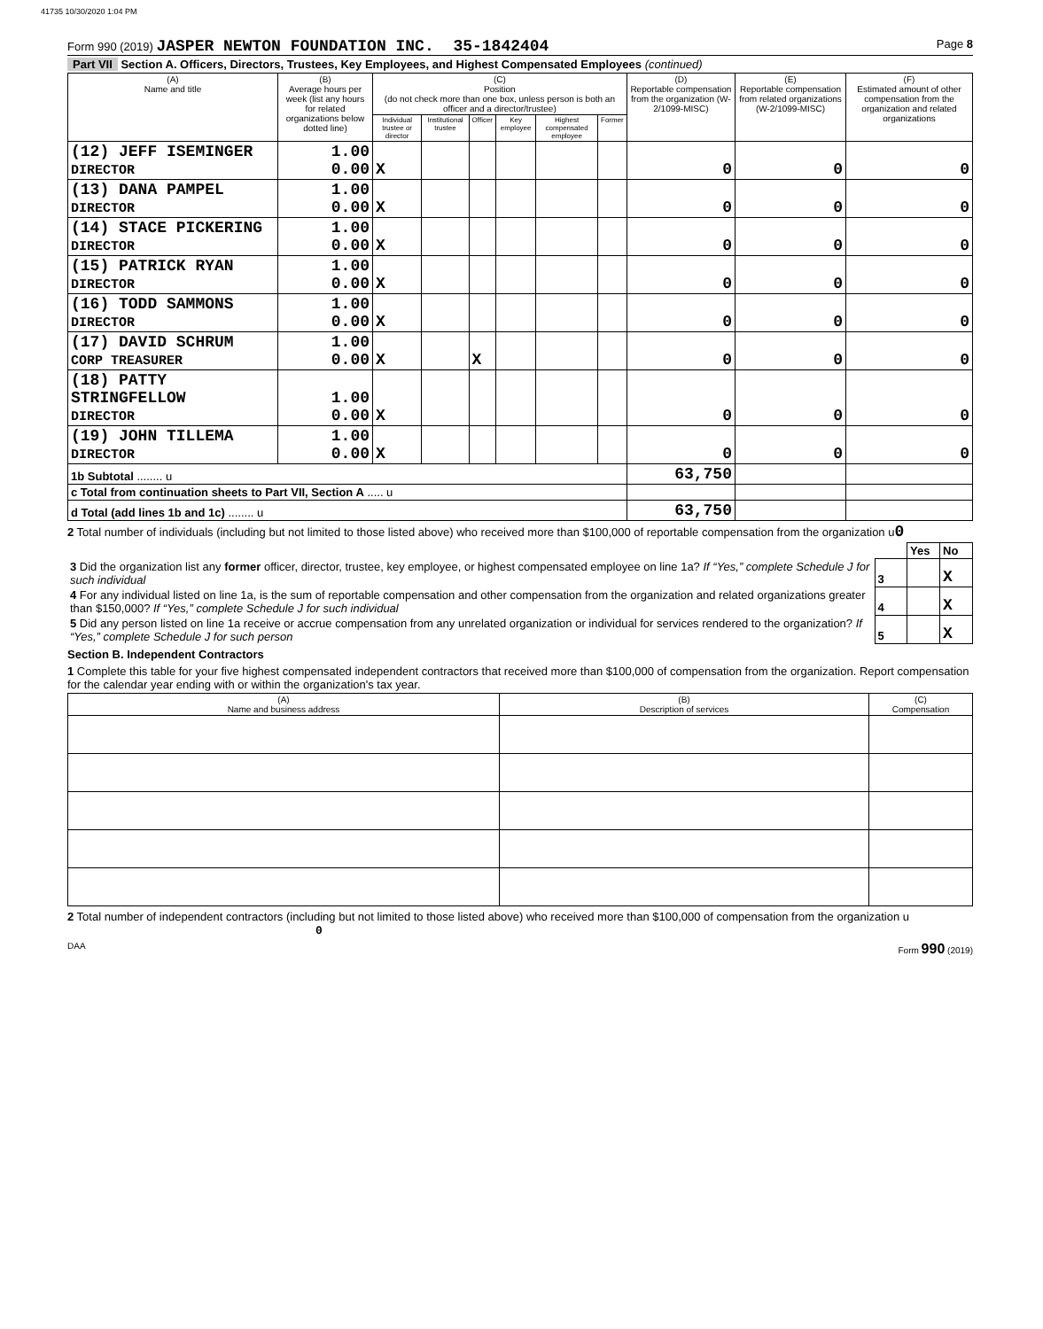41735 10/30/2020 1:04 PM
Form 990 (2019) JASPER NEWTON FOUNDATION INC. 35-1842404 Page 8
Part VII Section A. Officers, Directors, Trustees, Key Employees, and Highest Compensated Employees (continued)
| (A) Name and title | (B) Average hours per week (list any hours for related organizations below dotted line) | (C) Position (do not check more than one box, unless person is both an officer and a director/trustee) | | | | | | (D) Reportable compensation from the organization (W-2/1099-MISC) | (E) Reportable compensation from related organizations (W-2/1099-MISC) | (F) Estimated amount of other compensation from the organization and related organizations |
| --- | --- | --- | --- | --- | --- | --- | --- | --- | --- | --- |
| | | Individual trustee or director | Institutional trustee | Officer | Key employee | Highest compensated employee | Former | | | |
| (12) JEFF ISEMINGER DIRECTOR | 1.00 0.00 | X | | | | | | 0 | 0 | 0 |
| (13) DANA PAMPEL DIRECTOR | 1.00 0.00 | X | | | | | | 0 | 0 | 0 |
| (14) STACE PICKERING DIRECTOR | 1.00 0.00 | X | | | | | | 0 | 0 | 0 |
| (15) PATRICK RYAN DIRECTOR | 1.00 0.00 | X | | | | | | 0 | 0 | 0 |
| (16) TODD SAMMONS DIRECTOR | 1.00 0.00 | X | | | | | | 0 | 0 | 0 |
| (17) DAVID SCHRUM CORP TREASURER | 1.00 0.00 | X | | X | | | | 0 | 0 | 0 |
| (18) PATTY STRINGFELLOW DIRECTOR | 1.00 0.00 | X | | | | | | 0 | 0 | 0 |
| (19) JOHN TILLEMA DIRECTOR | 1.00 0.00 | X | | | | | | 0 | 0 | 0 |
| 1b Subtotal ........ u | | | | | | | | 63,750 | | |
| c Total from continuation sheets to Part VII, Section A ..... u | | | | | | | | | | |
| d Total (add lines 1b and 1c) ........ u | | | | | | | | 63,750 | | |
2 Total number of individuals (including but not limited to those listed above) who received more than $100,000 of reportable compensation from the organization u0
| | | Yes | No |
| 3 Did the organization list any former officer, director, trustee, key employee, or highest compensated employee on line 1a? If “Yes,” complete Schedule J for such individual | 3 | | X |
| 4 For any individual listed on line 1a, is the sum of reportable compensation and other compensation from the organization and related organizations greater than $150,000? If “Yes,” complete Schedule J for such individual | 4 | | X |
| 5 Did any person listed on line 1a receive or accrue compensation from any unrelated organization or individual for services rendered to the organization? If “Yes,” complete Schedule J for such person | 5 | | X |
Section B. Independent Contractors
1 Complete this table for your five highest compensated independent contractors that received more than $100,000 of compensation from the organization. Report compensation for the calendar year ending with or within the organization's tax year.
| (A) Name and business address | (B) Description of services | (C) Compensation |
| --- | --- | --- |
2 Total number of independent contractors (including but not limited to those listed above) who received more than $100,000 of compensation from the organization u 0
DAA Form 990 (2019)